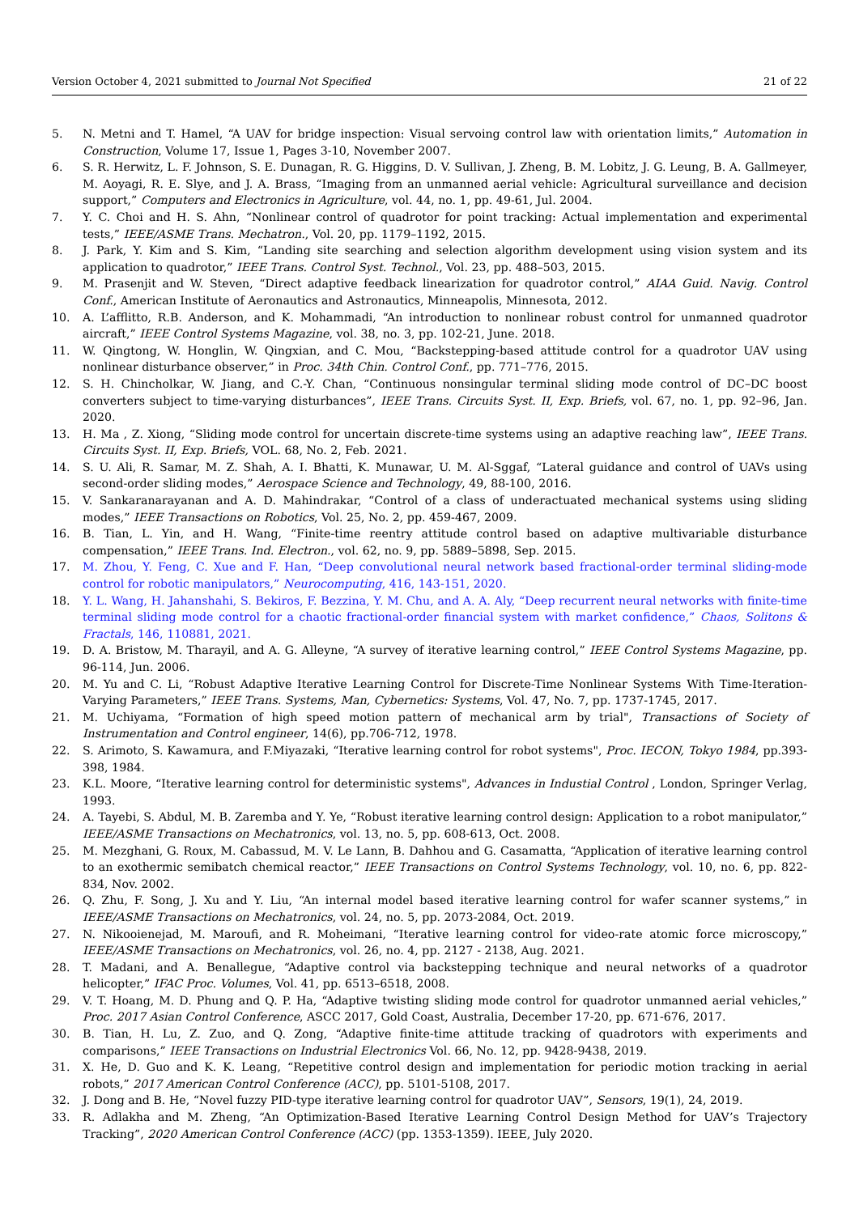Version October 4, 2021 submitted to Journal Not Specified 21 of 22
5. N. Metni and T. Hamel, “A UAV for bridge inspection: Visual servoing control law with orientation limits,” Automation in Construction, Volume 17, Issue 1, Pages 3-10, November 2007.
6. S. R. Herwitz, L. F. Johnson, S. E. Dunagan, R. G. Higgins, D. V. Sullivan, J. Zheng, B. M. Lobitz, J. G. Leung, B. A. Gallmeyer, M. Aoyagi, R. E. Slye, and J. A. Brass, “Imaging from an unmanned aerial vehicle: Agricultural surveillance and decision support,” Computers and Electronics in Agriculture, vol. 44, no. 1, pp. 49-61, Jul. 2004.
7. Y. C. Choi and H. S. Ahn, “Nonlinear control of quadrotor for point tracking: Actual implementation and experimental tests,” IEEE/ASME Trans. Mechatron., Vol. 20, pp. 1179–1192, 2015.
8. J. Park, Y. Kim and S. Kim, “Landing site searching and selection algorithm development using vision system and its application to quadrotor,” IEEE Trans. Control Syst. Technol., Vol. 23, pp. 488–503, 2015.
9. M. Prasenjit and W. Steven, “Direct adaptive feedback linearization for quadrotor control,” AIAA Guid. Navig. Control Conf., American Institute of Aeronautics and Astronautics, Minneapolis, Minnesota, 2012.
10. A. L’afflitto, R.B. Anderson, and K. Mohammadi, “An introduction to nonlinear robust control for unmanned quadrotor aircraft,” IEEE Control Systems Magazine, vol. 38, no. 3, pp. 102-21, June. 2018.
11. W. Qingtong, W. Honglin, W. Qingxian, and C. Mou, “Backstepping-based attitude control for a quadrotor UAV using nonlinear disturbance observer,” in Proc. 34th Chin. Control Conf., pp. 771–776, 2015.
12. S. H. Chincholkar, W. Jiang, and C.-Y. Chan, “Continuous nonsingular terminal sliding mode control of DC–DC boost converters subject to time-varying disturbances”, IEEE Trans. Circuits Syst. II, Exp. Briefs, vol. 67, no. 1, pp. 92–96, Jan. 2020.
13. H. Ma , Z. Xiong, “Sliding mode control for uncertain discrete-time systems using an adaptive reaching law”, IEEE Trans. Circuits Syst. II, Exp. Briefs, VOL. 68, No. 2, Feb. 2021.
14. S. U. Ali, R. Samar, M. Z. Shah, A. I. Bhatti, K. Munawar, U. M. Al-Sggaf, “Lateral guidance and control of UAVs using second-order sliding modes,” Aerospace Science and Technology, 49, 88-100, 2016.
15. V. Sankaranarayanan and A. D. Mahindrakar, “Control of a class of underactuated mechanical systems using sliding modes,” IEEE Transactions on Robotics, Vol. 25, No. 2, pp. 459-467, 2009.
16. B. Tian, L. Yin, and H. Wang, “Finite-time reentry attitude control based on adaptive multivariable disturbance compensation,” IEEE Trans. Ind. Electron., vol. 62, no. 9, pp. 5889–5898, Sep. 2015.
17. M. Zhou, Y. Feng, C. Xue and F. Han, “Deep convolutional neural network based fractional-order terminal sliding-mode control for robotic manipulators,” Neurocomputing, 416, 143-151, 2020.
18. Y. L. Wang, H. Jahanshahi, S. Bekiros, F. Bezzina, Y. M. Chu, and A. A. Aly, “Deep recurrent neural networks with finite-time terminal sliding mode control for a chaotic fractional-order financial system with market confidence,” Chaos, Solitons & Fractals, 146, 110881, 2021.
19. D. A. Bristow, M. Tharayil, and A. G. Alleyne, “A survey of iterative learning control,” IEEE Control Systems Magazine, pp. 96-114, Jun. 2006.
20. M. Yu and C. Li, “Robust Adaptive Iterative Learning Control for Discrete-Time Nonlinear Systems With Time-Iteration-Varying Parameters,” IEEE Trans. Systems, Man, Cybernetics: Systems, Vol. 47, No. 7, pp. 1737-1745, 2017.
21. M. Uchiyama, “Formation of high speed motion pattern of mechanical arm by trial", Transactions of Society of Instrumentation and Control engineer, 14(6), pp.706-712, 1978.
22. S. Arimoto, S. Kawamura, and F.Miyazaki, “Iterative learning control for robot systems", Proc. IECON, Tokyo 1984, pp.393-398, 1984.
23. K.L. Moore, “Iterative learning control for deterministic systems", Advances in Industial Control , London, Springer Verlag, 1993.
24. A. Tayebi, S. Abdul, M. B. Zaremba and Y. Ye, “Robust iterative learning control design: Application to a robot manipulator,” IEEE/ASME Transactions on Mechatronics, vol. 13, no. 5, pp. 608-613, Oct. 2008.
25. M. Mezghani, G. Roux, M. Cabassud, M. V. Le Lann, B. Dahhou and G. Casamatta, “Application of iterative learning control to an exothermic semibatch chemical reactor,” IEEE Transactions on Control Systems Technology, vol. 10, no. 6, pp. 822-834, Nov. 2002.
26. Q. Zhu, F. Song, J. Xu and Y. Liu, “An internal model based iterative learning control for wafer scanner systems,” in IEEE/ASME Transactions on Mechatronics, vol. 24, no. 5, pp. 2073-2084, Oct. 2019.
27. N. Nikooienejad, M. Maroufi, and R. Moheimani, “Iterative learning control for video-rate atomic force microscopy,” IEEE/ASME Transactions on Mechatronics, vol. 26, no. 4, pp. 2127 - 2138, Aug. 2021.
28. T. Madani, and A. Benallegue, “Adaptive control via backstepping technique and neural networks of a quadrotor helicopter,” IFAC Proc. Volumes, Vol. 41, pp. 6513–6518, 2008.
29. V. T. Hoang, M. D. Phung and Q. P. Ha, “Adaptive twisting sliding mode control for quadrotor unmanned aerial vehicles,” Proc. 2017 Asian Control Conference, ASCC 2017, Gold Coast, Australia, December 17-20, pp. 671-676, 2017.
30. B. Tian, H. Lu, Z. Zuo, and Q. Zong, “Adaptive finite-time attitude tracking of quadrotors with experiments and comparisons,” IEEE Transactions on Industrial Electronics Vol. 66, No. 12, pp. 9428-9438, 2019.
31. X. He, D. Guo and K. K. Leang, “Repetitive control design and implementation for periodic motion tracking in aerial robots,” 2017 American Control Conference (ACC), pp. 5101-5108, 2017.
32. J. Dong and B. He, “Novel fuzzy PID-type iterative learning control for quadrotor UAV”, Sensors, 19(1), 24, 2019.
33. R. Adlakha and M. Zheng, “An Optimization-Based Iterative Learning Control Design Method for UAV’s Trajectory Tracking”, 2020 American Control Conference (ACC) (pp. 1353-1359). IEEE, July 2020.